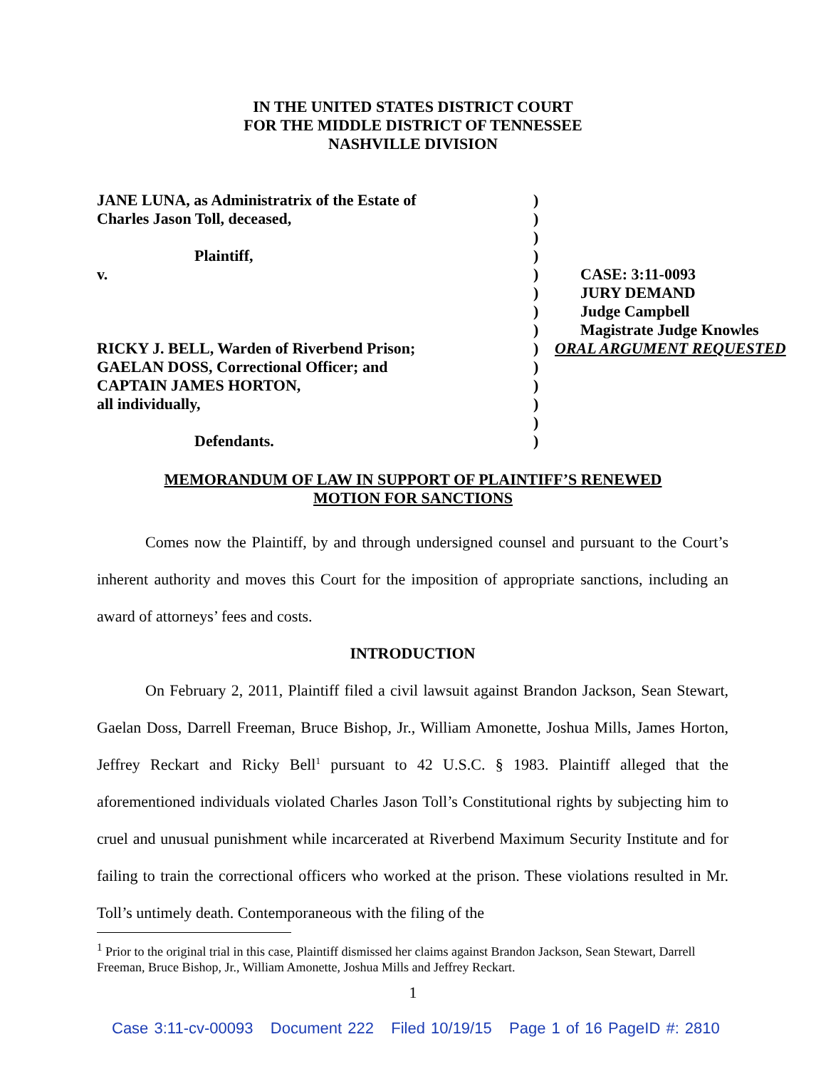IN THE UNITED STATES DISTRICT COURT
FOR THE MIDDLE DISTRICT OF TENNESSEE
NASHVILLE DIVISION
| JANE LUNA, as Administratrix of the Estate of | ) | |
| Charles Jason Toll, deceased, | ) | |
| | ) | |
| Plaintiff, | ) | |
| v. | ) | CASE: 3:11-0093 |
| | ) | JURY DEMAND |
| | ) | Judge Campbell |
| | ) | Magistrate Judge Knowles |
| RICKY J. BELL, Warden of Riverbend Prison; | ) | ORAL ARGUMENT REQUESTED |
| GAELAN DOSS, Correctional Officer; and | ) | |
| CAPTAIN JAMES HORTON, | ) | |
| all individually, | ) | |
| | ) | |
| Defendants. | ) | |
MEMORANDUM OF LAW IN SUPPORT OF PLAINTIFF’S RENEWED
MOTION FOR SANCTIONS
Comes now the Plaintiff, by and through undersigned counsel and pursuant to the Court’s inherent authority and moves this Court for the imposition of appropriate sanctions, including an award of attorneys’ fees and costs.
INTRODUCTION
On February 2, 2011, Plaintiff filed a civil lawsuit against Brandon Jackson, Sean Stewart, Gaelan Doss, Darrell Freeman, Bruce Bishop, Jr., William Amonette, Joshua Mills, James Horton, Jeffrey Reckart and Ricky Bell<sup>1</sup> pursuant to 42 U.S.C. § 1983. Plaintiff alleged that the aforementioned individuals violated Charles Jason Toll’s Constitutional rights by subjecting him to cruel and unusual punishment while incarcerated at Riverbend Maximum Security Institute and for failing to train the correctional officers who worked at the prison. These violations resulted in Mr. Toll’s untimely death. Contemporaneous with the filing of the
<sup>1</sup> Prior to the original trial in this case, Plaintiff dismissed her claims against Brandon Jackson, Sean Stewart, Darrell Freeman, Bruce Bishop, Jr., William Amonette, Joshua Mills and Jeffrey Reckart.
1
Case 3:11-cv-00093 Document 222 Filed 10/19/15 Page 1 of 16 PageID #: 2810